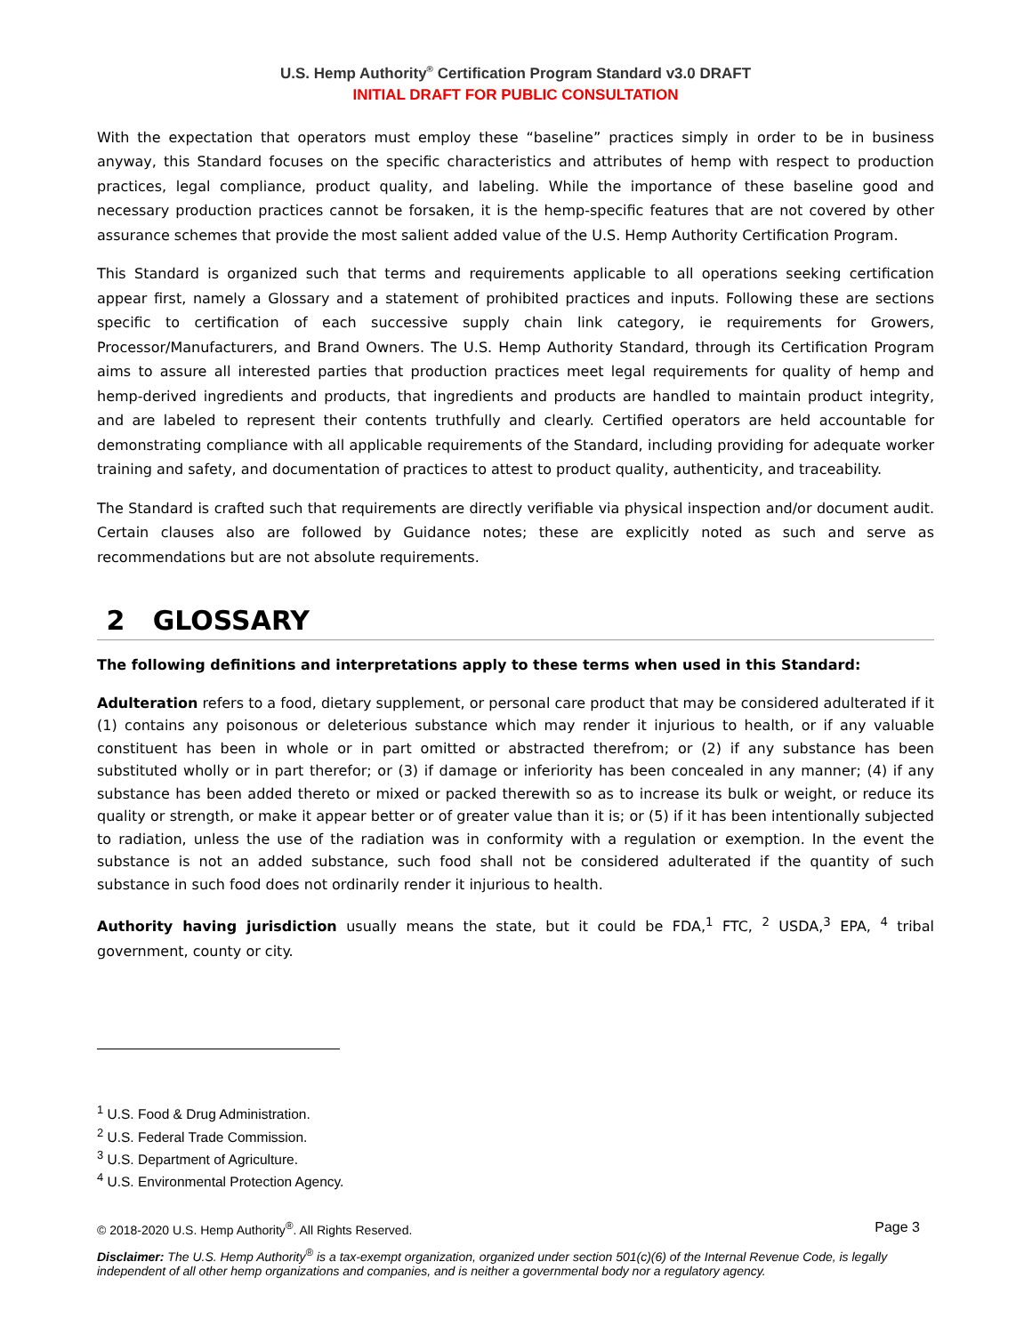U.S. Hemp Authority<sup>®</sup> Certification Program Standard v3.0 DRAFT
INITIAL DRAFT FOR PUBLIC CONSULTATION
With the expectation that operators must employ these “baseline” practices simply in order to be in business anyway, this Standard focuses on the specific characteristics and attributes of hemp with respect to production practices, legal compliance, product quality, and labeling. While the importance of these baseline good and necessary production practices cannot be forsaken, it is the hemp-specific features that are not covered by other assurance schemes that provide the most salient added value of the U.S. Hemp Authority Certification Program.
This Standard is organized such that terms and requirements applicable to all operations seeking certification appear first, namely a Glossary and a statement of prohibited practices and inputs. Following these are sections specific to certification of each successive supply chain link category, ie requirements for Growers, Processor/Manufacturers, and Brand Owners. The U.S. Hemp Authority Standard, through its Certification Program aims to assure all interested parties that production practices meet legal requirements for quality of hemp and hemp-derived ingredients and products, that ingredients and products are handled to maintain product integrity, and are labeled to represent their contents truthfully and clearly. Certified operators are held accountable for demonstrating compliance with all applicable requirements of the Standard, including providing for adequate worker training and safety, and documentation of practices to attest to product quality, authenticity, and traceability.
The Standard is crafted such that requirements are directly verifiable via physical inspection and/or document audit. Certain clauses also are followed by Guidance notes; these are explicitly noted as such and serve as recommendations but are not absolute requirements.
2 GLOSSARY
The following definitions and interpretations apply to these terms when used in this Standard:
Adulteration refers to a food, dietary supplement, or personal care product that may be considered adulterated if it (1) contains any poisonous or deleterious substance which may render it injurious to health, or if any valuable constituent has been in whole or in part omitted or abstracted therefrom; or (2) if any substance has been substituted wholly or in part therefor; or (3) if damage or inferiority has been concealed in any manner; (4) if any substance has been added thereto or mixed or packed therewith so as to increase its bulk or weight, or reduce its quality or strength, or make it appear better or of greater value than it is; or (5) if it has been intentionally subjected to radiation, unless the use of the radiation was in conformity with a regulation or exemption. In the event the substance is not an added substance, such food shall not be considered adulterated if the quantity of such substance in such food does not ordinarily render it injurious to health.
Authority having jurisdiction usually means the state, but it could be FDA,<sup>1</sup> FTC, <sup>2</sup> USDA,<sup>3</sup> EPA, <sup>4</sup> tribal government, county or city.
<sup>1</sup> U.S. Food & Drug Administration.
<sup>2</sup> U.S. Federal Trade Commission.
<sup>3</sup> U.S. Department of Agriculture.
<sup>4</sup> U.S. Environmental Protection Agency.
© 2018-2020 U.S. Hemp Authority<sup>®</sup>. All Rights Reserved. Page 3
Disclaimer: The U.S. Hemp Authority<sup>®</sup> is a tax-exempt organization, organized under section 501(c)(6) of the Internal Revenue Code, is legally independent of all other hemp organizations and companies, and is neither a governmental body nor a regulatory agency.